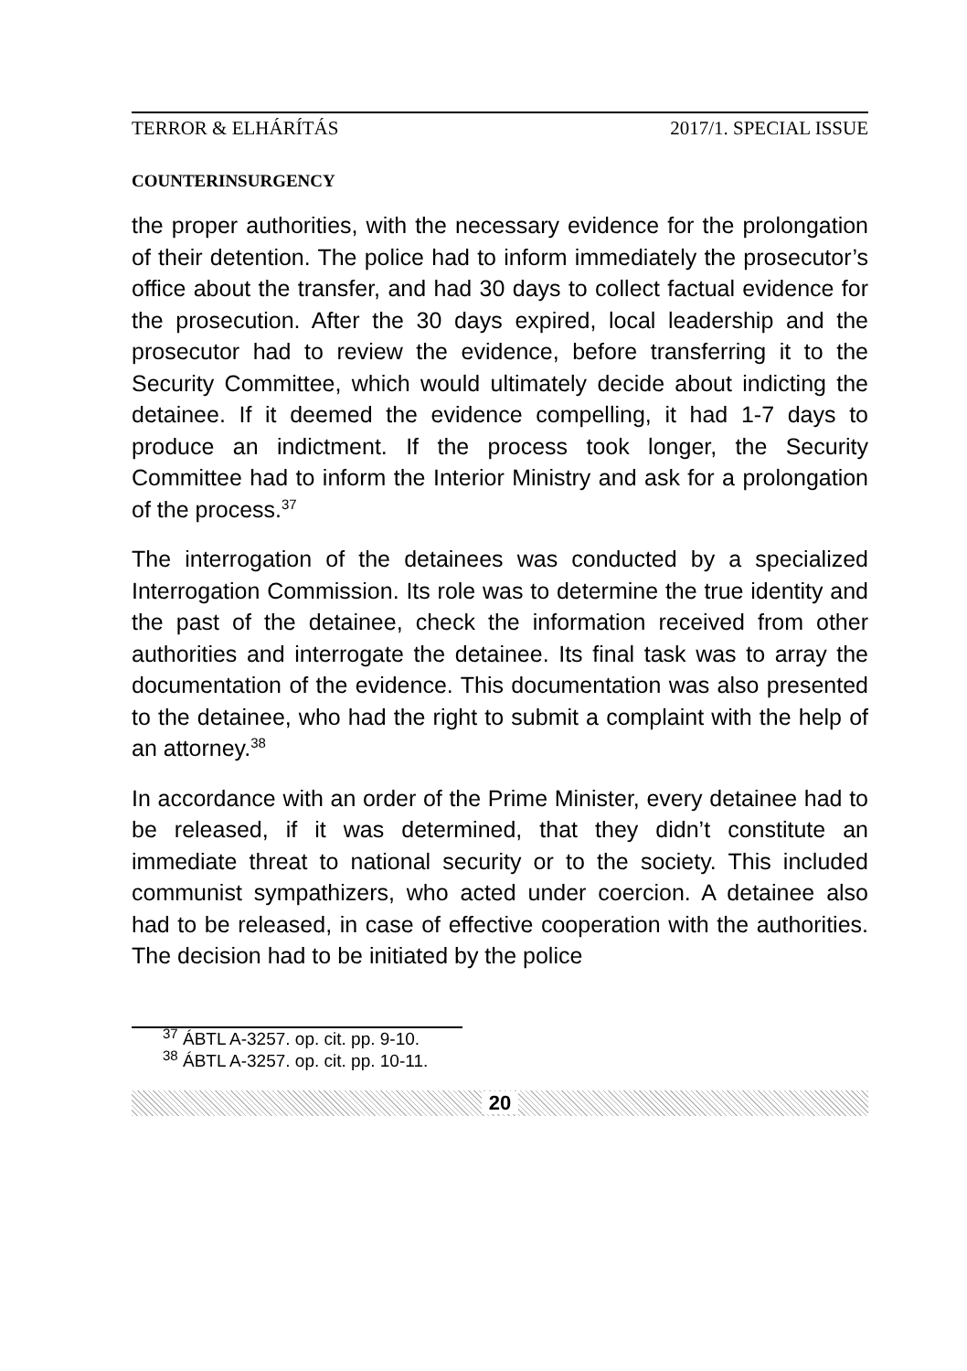TERROR & ELHÁRÍTÁS 2017/1. SPECIAL ISSUE
COUNTERINSURGENCY
the proper authorities, with the necessary evidence for the prolongation of their detention. The police had to inform immediately the prosecutor’s office about the transfer, and had 30 days to collect factual evidence for the prosecution. After the 30 days expired, local leadership and the prosecutor had to review the evidence, before transferring it to the Security Committee, which would ultimately decide about indicting the detainee. If it deemed the evidence compelling, it had 1-7 days to produce an indictment. If the process took longer, the Security Committee had to inform the Interior Ministry and ask for a prolongation of the process.<sup>37</sup>
The interrogation of the detainees was conducted by a specialized Interrogation Commission. Its role was to determine the true identity and the past of the detainee, check the information received from other authorities and interrogate the detainee. Its final task was to array the documentation of the evidence. This documentation was also presented to the detainee, who had the right to submit a complaint with the help of an attorney.<sup>38</sup>
In accordance with an order of the Prime Minister, every detainee had to be released, if it was determined, that they didn’t constitute an immediate threat to national security or to the society. This included communist sympathizers, who acted under coercion. A detainee also had to be released, in case of effective cooperation with the authorities. The decision had to be initiated by the police
<sup>37</sup> ÁBTL A-3257. op. cit. pp. 9-10.
<sup>38</sup> ÁBTL A-3257. op. cit. pp. 10-11.
20